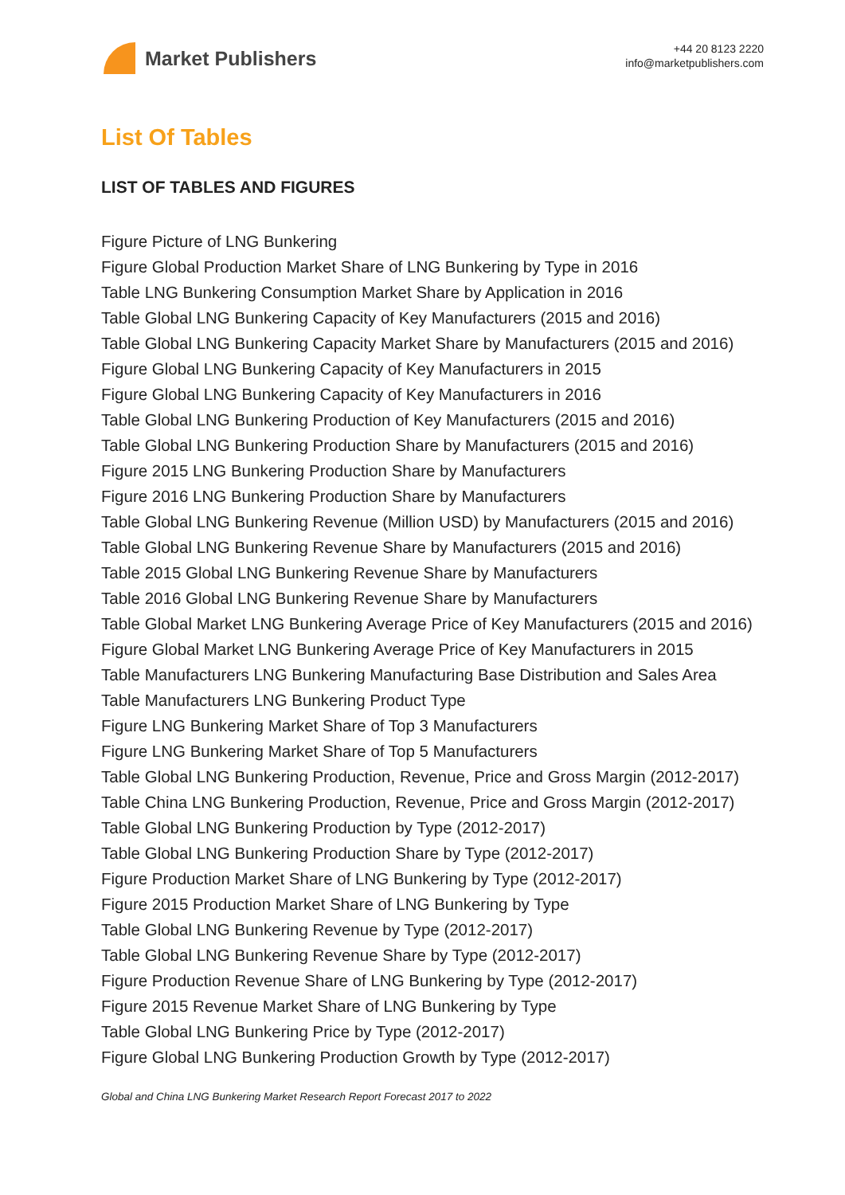Market Publishers
+44 20 8123 2220
info@marketpublishers.com
List Of Tables
LIST OF TABLES AND FIGURES
Figure Picture of LNG Bunkering
Figure Global Production Market Share of LNG Bunkering by Type in 2016
Table LNG Bunkering Consumption Market Share by Application in 2016
Table Global LNG Bunkering Capacity of Key Manufacturers (2015 and 2016)
Table Global LNG Bunkering Capacity Market Share by Manufacturers (2015 and 2016)
Figure Global LNG Bunkering Capacity of Key Manufacturers in 2015
Figure Global LNG Bunkering Capacity of Key Manufacturers in 2016
Table Global LNG Bunkering Production of Key Manufacturers (2015 and 2016)
Table Global LNG Bunkering Production Share by Manufacturers (2015 and 2016)
Figure 2015 LNG Bunkering Production Share by Manufacturers
Figure 2016 LNG Bunkering Production Share by Manufacturers
Table Global LNG Bunkering Revenue (Million USD) by Manufacturers (2015 and 2016)
Table Global LNG Bunkering Revenue Share by Manufacturers (2015 and 2016)
Table 2015 Global LNG Bunkering Revenue Share by Manufacturers
Table 2016 Global LNG Bunkering Revenue Share by Manufacturers
Table Global Market LNG Bunkering Average Price of Key Manufacturers (2015 and 2016)
Figure Global Market LNG Bunkering Average Price of Key Manufacturers in 2015
Table Manufacturers LNG Bunkering Manufacturing Base Distribution and Sales Area
Table Manufacturers LNG Bunkering Product Type
Figure LNG Bunkering Market Share of Top 3 Manufacturers
Figure LNG Bunkering Market Share of Top 5 Manufacturers
Table Global LNG Bunkering Production, Revenue, Price and Gross Margin (2012-2017)
Table China LNG Bunkering Production, Revenue, Price and Gross Margin (2012-2017)
Table Global LNG Bunkering Production by Type (2012-2017)
Table Global LNG Bunkering Production Share by Type (2012-2017)
Figure Production Market Share of LNG Bunkering by Type (2012-2017)
Figure 2015 Production Market Share of LNG Bunkering by Type
Table Global LNG Bunkering Revenue by Type (2012-2017)
Table Global LNG Bunkering Revenue Share by Type (2012-2017)
Figure Production Revenue Share of LNG Bunkering by Type (2012-2017)
Figure 2015 Revenue Market Share of LNG Bunkering by Type
Table Global LNG Bunkering Price by Type (2012-2017)
Figure Global LNG Bunkering Production Growth by Type (2012-2017)
Global and China LNG Bunkering Market Research Report Forecast 2017 to 2022